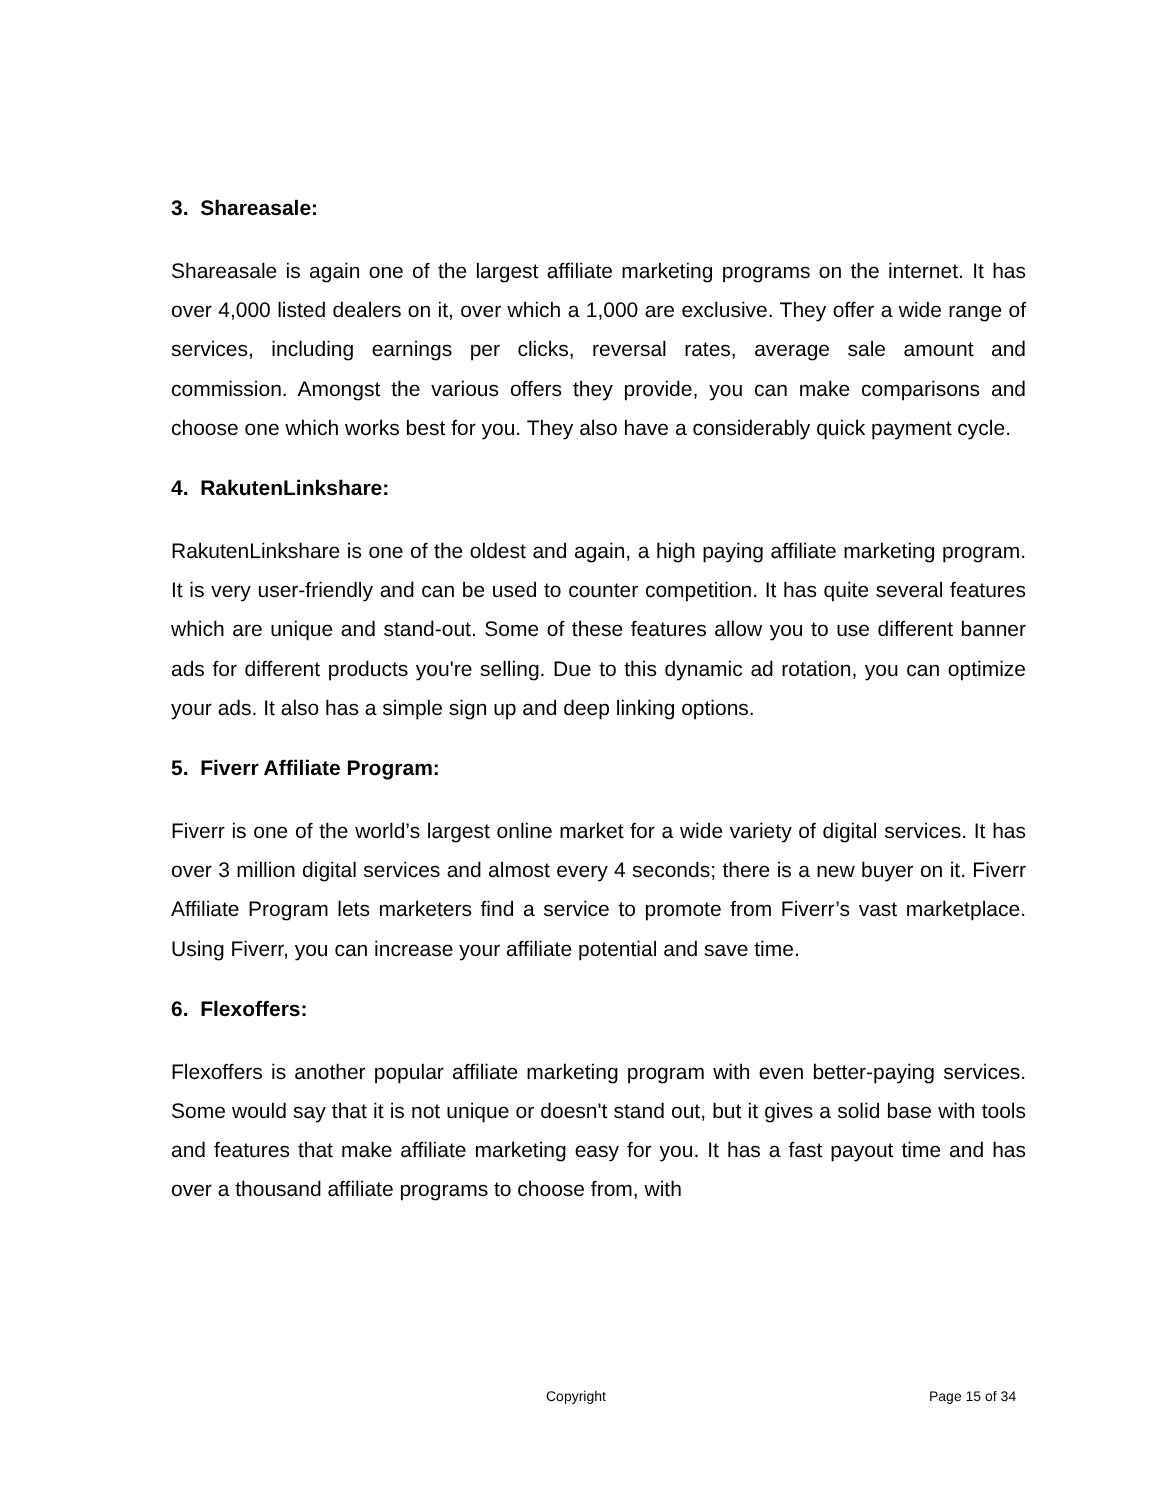3. Shareasale:
Shareasale is again one of the largest affiliate marketing programs on the internet. It has over 4,000 listed dealers on it, over which a 1,000 are exclusive. They offer a wide range of services, including earnings per clicks, reversal rates, average sale amount and commission. Amongst the various offers they provide, you can make comparisons and choose one which works best for you. They also have a considerably quick payment cycle.
4. RakutenLinkshare:
RakutenLinkshare is one of the oldest and again, a high paying affiliate marketing program. It is very user-friendly and can be used to counter competition. It has quite several features which are unique and stand-out. Some of these features allow you to use different banner ads for different products you're selling. Due to this dynamic ad rotation, you can optimize your ads. It also has a simple sign up and deep linking options.
5. Fiverr Affiliate Program:
Fiverr is one of the world’s largest online market for a wide variety of digital services. It has over 3 million digital services and almost every 4 seconds; there is a new buyer on it. Fiverr Affiliate Program lets marketers find a service to promote from Fiverr’s vast marketplace. Using Fiverr, you can increase your affiliate potential and save time.
6. Flexoffers:
Flexoffers is another popular affiliate marketing program with even better-paying services. Some would say that it is not unique or doesn't stand out, but it gives a solid base with tools and features that make affiliate marketing easy for you. It has a fast payout time and has over a thousand affiliate programs to choose from, with
Copyright Page 15 of 34